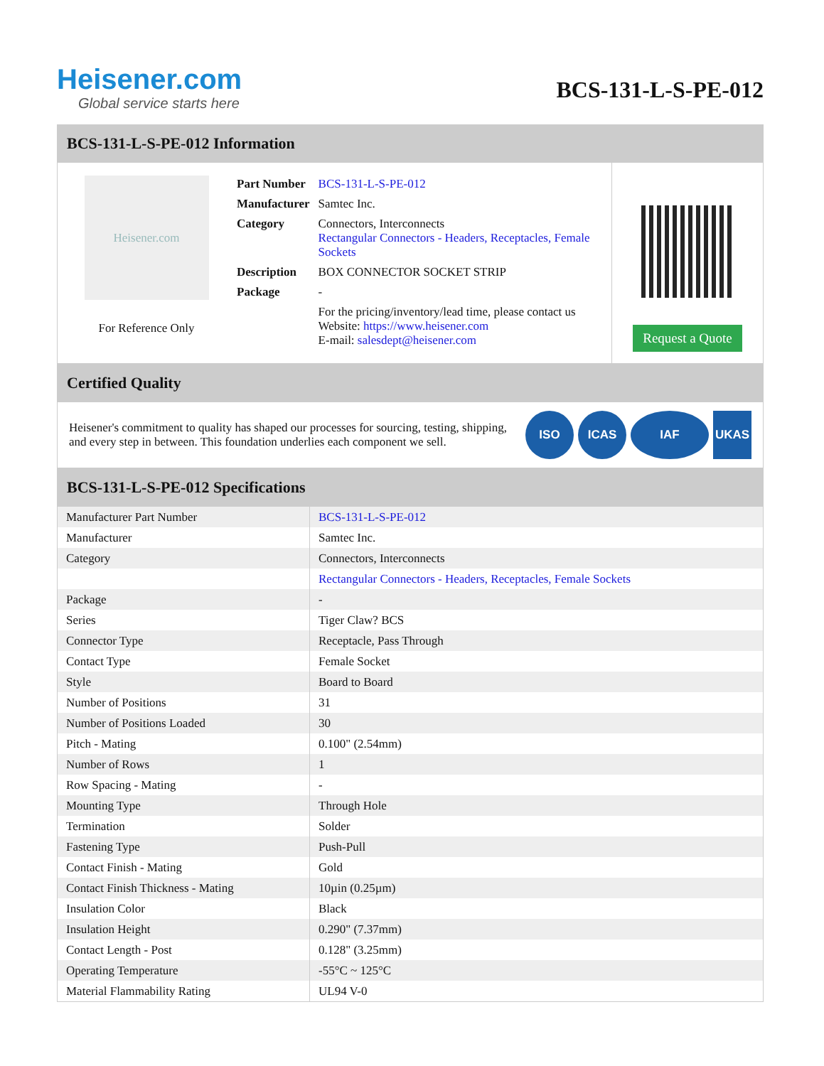Heisener.com
Global service starts here
BCS-131-L-S-PE-012
BCS-131-L-S-PE-012 Information
Heisener.com
For Reference Only
| Part Number | BCS-131-L-S-PE-012 |
| Manufacturer | Samtec Inc. |
| Category | Connectors, Interconnects Rectangular Connectors - Headers, Receptacles, Female Sockets |
| Description | BOX CONNECTOR SOCKET STRIP |
| Package | - |
| | For the pricing/inventory/lead time, please contact us Website: https://www.heisener.com E-mail: salesdept@heisener.com |
Request a Quote
Certified Quality
Heisener's commitment to quality has shaped our processes for sourcing, testing, shipping, and every step in between. This foundation underlies each component we sell.
ISO ICAS IAF UKAS
BCS-131-L-S-PE-012 Specifications
| Manufacturer Part Number | BCS-131-L-S-PE-012 |
| Manufacturer | Samtec Inc. |
| Category | Connectors, Interconnects |
| | Rectangular Connectors - Headers, Receptacles, Female Sockets |
| Package | - |
| Series | Tiger Claw? BCS |
| Connector Type | Receptacle, Pass Through |
| Contact Type | Female Socket |
| Style | Board to Board |
| Number of Positions | 31 |
| Number of Positions Loaded | 30 |
| Pitch - Mating | 0.100" (2.54mm) |
| Number of Rows | 1 |
| Row Spacing - Mating | - |
| Mounting Type | Through Hole |
| Termination | Solder |
| Fastening Type | Push-Pull |
| Contact Finish - Mating | Gold |
| Contact Finish Thickness - Mating | 10µin (0.25µm) |
| Insulation Color | Black |
| Insulation Height | 0.290" (7.37mm) |
| Contact Length - Post | 0.128" (3.25mm) |
| Operating Temperature | -55°C ~ 125°C |
| Material Flammability Rating | UL94 V-0 |